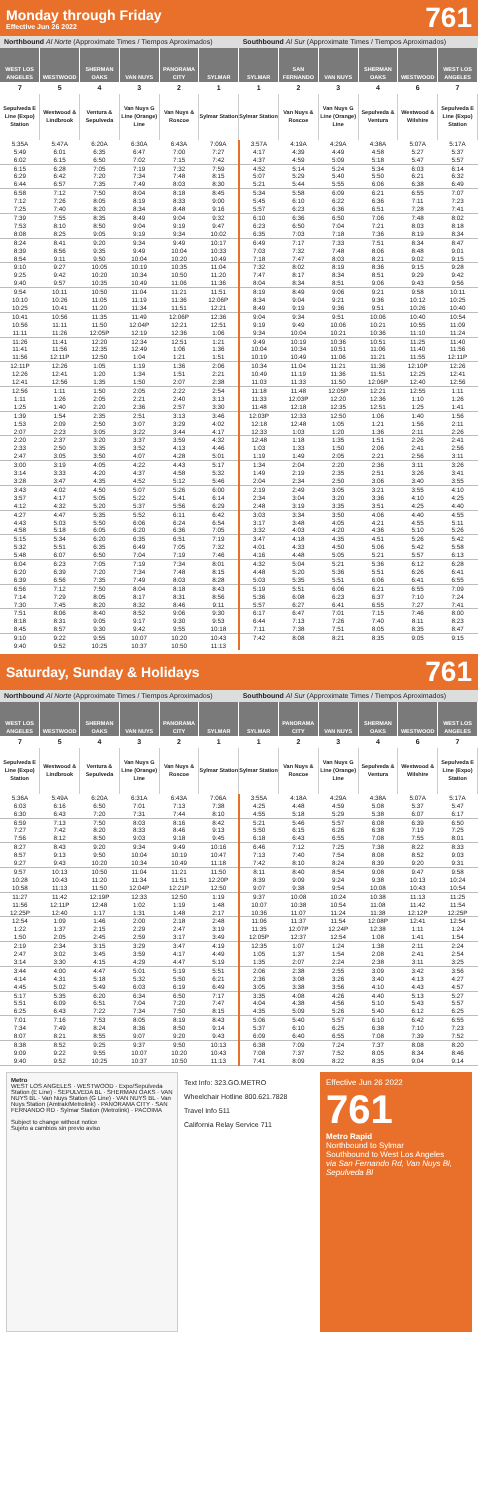Monday through Friday
Effective Jun 26 2022
761
| Northbound Al Norte (Approximate Times / Tiempos Aproximados) | | | | | | Southbound Al Sur (Approximate Times / Tiempos Aproximados) | | | | | |
| --- | --- | --- | --- | --- | --- | --- | --- | --- | --- | --- | --- |
| WEST LOS ANGELES | WESTWOOD | SHERMAN OAKS | VAN NUYS | PANORAMA CITY | SYLMAR | SYLMAR | SAN FERNANDO | VAN NUYS | SHERMAN OAKS | WESTWOOD | WEST LOS ANGELES |
| 7 | 5 | 4 | 3 | 2 | 1 | 1 | 2 | 3 | 4 | 6 | 7 |
| Sepulveda E Line (Expo) Station | Westwood & Lindbrook | Ventura & Sepulveda | Van Nuys G Line (Orange) Line | Van Nuys & Roscoe | Sylmar Station | Sylmar Station | Van Nuys & Roscoe | Van Nuys G Line (Orange) Line | Sepulveda & Ventura | Westwood & Wilshire | Sepulveda E Line (Expo) Station |
| 5:35A | 5:47A | 6:20A | 6:30A | 6:43A | 7:09A | 3:57A | 4:19A | 4:29A | 4:38A | 5:07A | 5:17A |
| 5:49 | 6:01 | 6:35 | 6:47 | 7:00 | 7:27 | 4:17 | 4:39 | 4:49 | 4:58 | 5:27 | 5:37 |
| 6:02 | 6:15 | 6:50 | 7:02 | 7:15 | 7:42 | 4:37 | 4:59 | 5:09 | 5:18 | 5:47 | 5:57 |
| 6:15 | 6:28 | 7:05 | 7:19 | 7:32 | 7:59 | 4:52 | 5:14 | 5:24 | 5:34 | 6:03 | 6:14 |
| 6:29 | 6:42 | 7:20 | 7:34 | 7:48 | 8:15 | 5:07 | 5:29 | 5:40 | 5:50 | 6:21 | 6:32 |
| 6:44 | 6:57 | 7:35 | 7:49 | 8:03 | 8:30 | 5:21 | 5:44 | 5:55 | 6:06 | 6:38 | 6:49 |
| 6:58 | 7:12 | 7:50 | 8:04 | 8:18 | 8:45 | 5:34 | 5:58 | 6:09 | 6:21 | 6:55 | 7:07 |
| 7:12 | 7:26 | 8:05 | 8:19 | 8:33 | 9:00 | 5:45 | 6:10 | 6:22 | 6:36 | 7:11 | 7:23 |
| 7:25 | 7:40 | 8:20 | 8:34 | 8:48 | 9:16 | 5:57 | 6:23 | 6:36 | 6:51 | 7:28 | 7:41 |
| 7:39 | 7:55 | 8:35 | 8:49 | 9:04 | 9:32 | 6:10 | 6:36 | 6:50 | 7:06 | 7:48 | 8:02 |
| 7:53 | 8:10 | 8:50 | 9:04 | 9:19 | 9:47 | 6:23 | 6:50 | 7:04 | 7:21 | 8:03 | 8:18 |
| 8:08 | 8:25 | 9:05 | 9:19 | 9:34 | 10:02 | 6:35 | 7:03 | 7:18 | 7:36 | 8:19 | 8:34 |
| 8:24 | 8:41 | 9:20 | 9:34 | 9:49 | 10:17 | 6:49 | 7:17 | 7:33 | 7:51 | 8:34 | 8:47 |
| 8:39 | 8:56 | 9:35 | 9:49 | 10:04 | 10:33 | 7:03 | 7:32 | 7:48 | 8:06 | 8:48 | 9:01 |
| 8:54 | 9:11 | 9:50 | 10:04 | 10:20 | 10:49 | 7:18 | 7:47 | 8:03 | 8:21 | 9:02 | 9:15 |
| 9:10 | 9:27 | 10:05 | 10:19 | 10:35 | 11:04 | 7:32 | 8:02 | 8:19 | 8:36 | 9:15 | 9:28 |
| 9:25 | 9:42 | 10:20 | 10:34 | 10:50 | 11:20 | 7:47 | 8:17 | 8:34 | 8:51 | 9:29 | 9:42 |
| 9:40 | 9:57 | 10:35 | 10:49 | 11:06 | 11:36 | 8:04 | 8:34 | 8:51 | 9:06 | 9:43 | 9:56 |
| 9:54 | 10:11 | 10:50 | 11:04 | 11:21 | 11:51 | 8:19 | 8:49 | 9:06 | 9:21 | 9:58 | 10:11 |
| 10:10 | 10:26 | 11:05 | 11:19 | 11:36 | 12:06P | 8:34 | 9:04 | 9:21 | 9:36 | 10:12 | 10:25 |
| 10:25 | 10:41 | 11:20 | 11:34 | 11:51 | 12:21 | 8:49 | 9:19 | 9:36 | 9:51 | 10:26 | 10:40 |
| 10:41 | 10:56 | 11:35 | 11:49 | 12:06P | 12:36 | 9:04 | 9:34 | 9:51 | 10:06 | 10:40 | 10:54 |
| 10:56 | 11:11 | 11:50 | 12:04P | 12:21 | 12:51 | 9:19 | 9:49 | 10:06 | 10:21 | 10:55 | 11:09 |
| 11:11 | 11:26 | 12:05P | 12:19 | 12:36 | 1:06 | 9:34 | 10:04 | 10:21 | 10:36 | 11:10 | 11:24 |
| 11:26 | 11:41 | 12:20 | 12:34 | 12:51 | 1:21 | 9:49 | 10:19 | 10:36 | 10:51 | 11:25 | 11:40 |
| 11:41 | 11:56 | 12:35 | 12:49 | 1:06 | 1:36 | 10:04 | 10:34 | 10:51 | 11:06 | 11:40 | 11:56 |
| 11:56 | 12:11P | 12:50 | 1:04 | 1:21 | 1:51 | 10:19 | 10:49 | 11:06 | 11:21 | 11:55 | 12:11P |
| 12:11P | 12:26 | 1:05 | 1:19 | 1:36 | 2:06 | 10:34 | 11:04 | 11:21 | 11:36 | 12:10P | 12:26 |
| 12:26 | 12:41 | 1:20 | 1:34 | 1:51 | 2:21 | 10:49 | 11:19 | 11:36 | 11:51 | 12:25 | 12:41 |
| 12:41 | 12:56 | 1:35 | 1:50 | 2:07 | 2:38 | 11:03 | 11:33 | 11:50 | 12:06P | 12:40 | 12:56 |
| 12:56 | 1:11 | 1:50 | 2:05 | 2:22 | 2:54 | 11:18 | 11:48 | 12:05P | 12:21 | 12:55 | 1:11 |
| 1:11 | 1:26 | 2:05 | 2:21 | 2:40 | 3:13 | 11:33 | 12:03P | 12:20 | 12:36 | 1:10 | 1:26 |
| 1:25 | 1:40 | 2:20 | 2:36 | 2:57 | 3:30 | 11:48 | 12:18 | 12:35 | 12:51 | 1:25 | 1:41 |
| 1:39 | 1:54 | 2:35 | 2:51 | 3:13 | 3:46 | 12:03P | 12:33 | 12:50 | 1:06 | 1:40 | 1:56 |
| 1:53 | 2:09 | 2:50 | 3:07 | 3:29 | 4:02 | 12:18 | 12:48 | 1:05 | 1:21 | 1:56 | 2:11 |
| 2:07 | 2:23 | 3:05 | 3:22 | 3:44 | 4:17 | 12:33 | 1:03 | 1:20 | 1:36 | 2:11 | 2:26 |
| 2:20 | 2:37 | 3:20 | 3:37 | 3:59 | 4:32 | 12:48 | 1:18 | 1:35 | 1:51 | 2:26 | 2:41 |
| 2:33 | 2:50 | 3:35 | 3:52 | 4:13 | 4:46 | 1:03 | 1:33 | 1:50 | 2:06 | 2:41 | 2:56 |
| 2:47 | 3:05 | 3:50 | 4:07 | 4:28 | 5:01 | 1:19 | 1:49 | 2:05 | 2:21 | 2:56 | 3:11 |
| 3:00 | 3:19 | 4:05 | 4:22 | 4:43 | 5:17 | 1:34 | 2:04 | 2:20 | 2:36 | 3:11 | 3:26 |
| 3:14 | 3:33 | 4:20 | 4:37 | 4:58 | 5:32 | 1:49 | 2:19 | 2:35 | 2:51 | 3:26 | 3:41 |
| 3:28 | 3:47 | 4:35 | 4:52 | 5:12 | 5:46 | 2:04 | 2:34 | 2:50 | 3:06 | 3:40 | 3:55 |
| 3:43 | 4:02 | 4:50 | 5:07 | 5:26 | 6:00 | 2:19 | 2:49 | 3:05 | 3:21 | 3:55 | 4:10 |
| 3:57 | 4:17 | 5:05 | 5:22 | 5:41 | 6:14 | 2:34 | 3:04 | 3:20 | 3:36 | 4:10 | 4:25 |
| 4:12 | 4:32 | 5:20 | 5:37 | 5:56 | 6:29 | 2:48 | 3:19 | 3:35 | 3:51 | 4:25 | 4:40 |
| 4:27 | 4:47 | 5:35 | 5:52 | 6:11 | 6:42 | 3:03 | 3:34 | 3:50 | 4:06 | 4:40 | 4:55 |
| 4:43 | 5:03 | 5:50 | 6:06 | 6:24 | 6:54 | 3:17 | 3:48 | 4:05 | 4:21 | 4:55 | 5:11 |
| 4:58 | 5:18 | 6:05 | 6:20 | 6:36 | 7:05 | 3:32 | 4:03 | 4:20 | 4:36 | 5:10 | 5:26 |
| 5:15 | 5:34 | 6:20 | 6:35 | 6:51 | 7:19 | 3:47 | 4:18 | 4:35 | 4:51 | 5:26 | 5:42 |
| 5:32 | 5:51 | 6:35 | 6:49 | 7:05 | 7:32 | 4:01 | 4:33 | 4:50 | 5:06 | 5:42 | 5:58 |
| 5:48 | 6:07 | 6:50 | 7:04 | 7:19 | 7:46 | 4:16 | 4:48 | 5:05 | 5:21 | 5:57 | 6:13 |
| 6:04 | 6:23 | 7:05 | 7:19 | 7:34 | 8:01 | 4:32 | 5:04 | 5:21 | 5:36 | 6:12 | 6:28 |
| 6:20 | 6:39 | 7:20 | 7:34 | 7:48 | 8:15 | 4:48 | 5:20 | 5:36 | 5:51 | 6:26 | 6:41 |
| 6:39 | 6:56 | 7:35 | 7:49 | 8:03 | 8:28 | 5:03 | 5:35 | 5:51 | 6:06 | 6:41 | 6:55 |
| 6:56 | 7:12 | 7:50 | 8:04 | 8:18 | 8:43 | 5:19 | 5:51 | 6:06 | 6:21 | 6:55 | 7:09 |
| 7:14 | 7:29 | 8:05 | 8:17 | 8:31 | 8:56 | 5:36 | 6:08 | 6:23 | 6:37 | 7:10 | 7:24 |
| 7:30 | 7:45 | 8:20 | 8:32 | 8:46 | 9:11 | 5:57 | 6:27 | 6:41 | 6:55 | 7:27 | 7:41 |
| 7:51 | 8:06 | 8:40 | 8:52 | 9:06 | 9:30 | 6:17 | 6:47 | 7:01 | 7:15 | 7:46 | 8:00 |
| 8:18 | 8:31 | 9:05 | 9:17 | 9:30 | 9:53 | 6:44 | 7:13 | 7:26 | 7:40 | 8:11 | 8:23 |
| 8:45 | 8:57 | 9:30 | 9:42 | 9:55 | 10:18 | 7:11 | 7:38 | 7:51 | 8:05 | 8:35 | 8:47 |
| 9:10 | 9:22 | 9:55 | 10:07 | 10:20 | 10:43 | 7:42 | 8:08 | 8:21 | 8:35 | 9:05 | 9:15 |
| 9:40 | 9:52 | 10:25 | 10:37 | 10:50 | 11:13 | | | | | | |
Saturday, Sunday & Holidays
761
| Northbound Al Norte (Approximate Times / Tiempos Aproximados) | | | | | | Southbound Al Sur (Approximate Times / Tiempos Aproximados) | | | | | |
| --- | --- | --- | --- | --- | --- | --- | --- | --- | --- | --- | --- |
| WEST LOS ANGELES | WESTWOOD | SHERMAN OAKS | VAN NUYS | PANORAMA CITY | SYLMAR | SYLMAR | PANORAMA CITY | VAN NUYS | SHERMAN OAKS | WESTWOOD | WEST LOS ANGELES |
| 7 | 5 | 4 | 3 | 2 | 1 | 1 | 2 | 3 | 4 | 6 | 7 |
| Sepulveda E Line (Expo) Station | Westwood & Lindbrook | Ventura & Sepulveda | Van Nuys G Line (Orange) Line | Van Nuys & Roscoe | Sylmar Station | Sylmar Station | Van Nuys & Roscoe | Van Nuys G Line (Orange) Line | Sepulveda & Ventura | Westwood & Wilshire | Sepulveda E Line (Expo) Station |
| 5:36A | 5:49A | 6:20A | 6:31A | 6:43A | 7:06A | 3:55A | 4:18A | 4:29A | 4:38A | 5:07A | 5:17A |
| 6:03 | 6:16 | 6:50 | 7:01 | 7:13 | 7:38 | 4:25 | 4:48 | 4:59 | 5:08 | 5:37 | 5:47 |
| 6:30 | 6:43 | 7:20 | 7:31 | 7:44 | 8:10 | 4:55 | 5:18 | 5:29 | 5:38 | 6:07 | 6:17 |
| 6:59 | 7:13 | 7:50 | 8:03 | 8:16 | 8:42 | 5:21 | 5:46 | 5:57 | 6:08 | 6:39 | 6:50 |
| 7:27 | 7:42 | 8:20 | 8:33 | 8:46 | 9:13 | 5:50 | 6:15 | 6:26 | 6:38 | 7:19 | 7:25 |
| 7:56 | 8:12 | 8:50 | 9:03 | 9:18 | 9:45 | 6:18 | 6:43 | 6:55 | 7:08 | 7:55 | 8:01 |
| 8:27 | 8:43 | 9:20 | 9:34 | 9:49 | 10:16 | 6:46 | 7:12 | 7:25 | 7:38 | 8:22 | 8:33 |
| 8:57 | 9:13 | 9:50 | 10:04 | 10:19 | 10:47 | 7:13 | 7:40 | 7:54 | 8:08 | 8:52 | 9:03 |
| 9:27 | 9:43 | 10:20 | 10:34 | 10:49 | 11:18 | 7:42 | 8:10 | 8:24 | 8:39 | 9:20 | 9:31 |
| 9:57 | 10:13 | 10:50 | 11:04 | 11:21 | 11:50 | 8:11 | 8:40 | 8:54 | 9:08 | 9:47 | 9:58 |
| 10:28 | 10:43 | 11:20 | 11:34 | 11:51 | 12:20P | 8:39 | 9:09 | 9:24 | 9:38 | 10:13 | 10:24 |
| 10:58 | 11:13 | 11:50 | 12:04P | 12:21P | 12:50 | 9:07 | 9:38 | 9:54 | 10:08 | 10:43 | 10:54 |
| 11:27 | 11:42 | 12:19P | 12:33 | 12:50 | 1:19 | 9:37 | 10:08 | 10:24 | 10:38 | 11:13 | 11:25 |
| 11:56 | 12:11P | 12:48 | 1:02 | 1:19 | 1:48 | 10:07 | 10:38 | 10:54 | 11:08 | 11:42 | 11:54 |
| 12:25P | 12:40 | 1:17 | 1:31 | 1:48 | 2:17 | 10:36 | 11:07 | 11:24 | 11:38 | 12:12P | 12:25P |
| 12:54 | 1:09 | 1:46 | 2:00 | 2:18 | 2:48 | 11:06 | 11:37 | 11:54 | 12:08P | 12:41 | 12:54 |
| 1:22 | 1:37 | 2:15 | 2:29 | 2:47 | 3:19 | 11:35 | 12:07P | 12:24P | 12:38 | 1:11 | 1:24 |
| 1:50 | 2:05 | 2:45 | 2:59 | 3:17 | 3:49 | 12:05P | 12:37 | 12:54 | 1:08 | 1:41 | 1:54 |
| 2:19 | 2:34 | 3:15 | 3:29 | 3:47 | 4:19 | 12:35 | 1:07 | 1:24 | 1:38 | 2:11 | 2:24 |
| 2:47 | 3:02 | 3:45 | 3:59 | 4:17 | 4:49 | 1:05 | 1:37 | 1:54 | 2:08 | 2:41 | 2:54 |
| 3:14 | 3:30 | 4:15 | 4:29 | 4:47 | 5:19 | 1:35 | 2:07 | 2:24 | 2:38 | 3:11 | 3:25 |
| 3:44 | 4:00 | 4:47 | 5:01 | 5:19 | 5:51 | 2:06 | 2:38 | 2:55 | 3:09 | 3:42 | 3:56 |
| 4:14 | 4:31 | 5:18 | 5:32 | 5:50 | 6:21 | 2:36 | 3:08 | 3:26 | 3:40 | 4:13 | 4:27 |
| 4:45 | 5:02 | 5:49 | 6:03 | 6:19 | 6:49 | 3:05 | 3:38 | 3:56 | 4:10 | 4:43 | 4:57 |
| 5:17 | 5:35 | 6:20 | 6:34 | 6:50 | 7:17 | 3:35 | 4:08 | 4:26 | 4:40 | 5:13 | 5:27 |
| 5:51 | 6:09 | 6:51 | 7:04 | 7:20 | 7:47 | 4:04 | 4:38 | 4:56 | 5:10 | 5:43 | 5:57 |
| 6:25 | 6:43 | 7:22 | 7:34 | 7:50 | 8:15 | 4:35 | 5:09 | 5:26 | 5:40 | 6:12 | 6:25 |
| 7:01 | 7:16 | 7:53 | 8:05 | 8:19 | 8:43 | 5:06 | 5:40 | 5:57 | 6:10 | 6:42 | 6:55 |
| 7:34 | 7:49 | 8:24 | 8:36 | 8:50 | 9:14 | 5:37 | 6:10 | 6:25 | 6:38 | 7:10 | 7:23 |
| 8:07 | 8:21 | 8:55 | 9:07 | 9:20 | 9:43 | 6:09 | 6:40 | 6:55 | 7:08 | 7:39 | 7:52 |
| 8:38 | 8:52 | 9:25 | 9:37 | 9:50 | 10:13 | 6:38 | 7:09 | 7:24 | 7:37 | 8:08 | 8:20 |
| 9:09 | 9:22 | 9:55 | 10:07 | 10:20 | 10:43 | 7:08 | 7:37 | 7:52 | 8:05 | 8:34 | 8:46 |
| 9:40 | 9:52 | 10:25 | 10:37 | 10:50 | 11:13 | 7:41 | 8:09 | 8:22 | 8:35 | 9:04 | 9:14 |
Metro
WEST LOS ANGELES · WESTWOOD · Expo/Sepulveda Station (E Line) · SEPULVEDA BL · SHERMAN OAKS · VAN NUYS BL · Van Nuys Station (G Line) · VAN NUYS BL · Van Nuys Station (Amtrak/Metrolink) · PANORAMA CITY · SAN FERNANDO RD · Sylmar Station (Metrolink) · PACOIMA
Subject to change without notice
Sujeto a cambios sin previo aviso
Text Info: 323.GO.METRO
Wheelchair Hotline 800.621.7828
Travel Info 511
California Relay Service 711
Effective Jun 26 2022
761
Metro Rapid
Northbound to Sylmar
Southbound to West Los Angeles
via San Fernando Rd, Van Nuys Bl, Sepulveda Bl